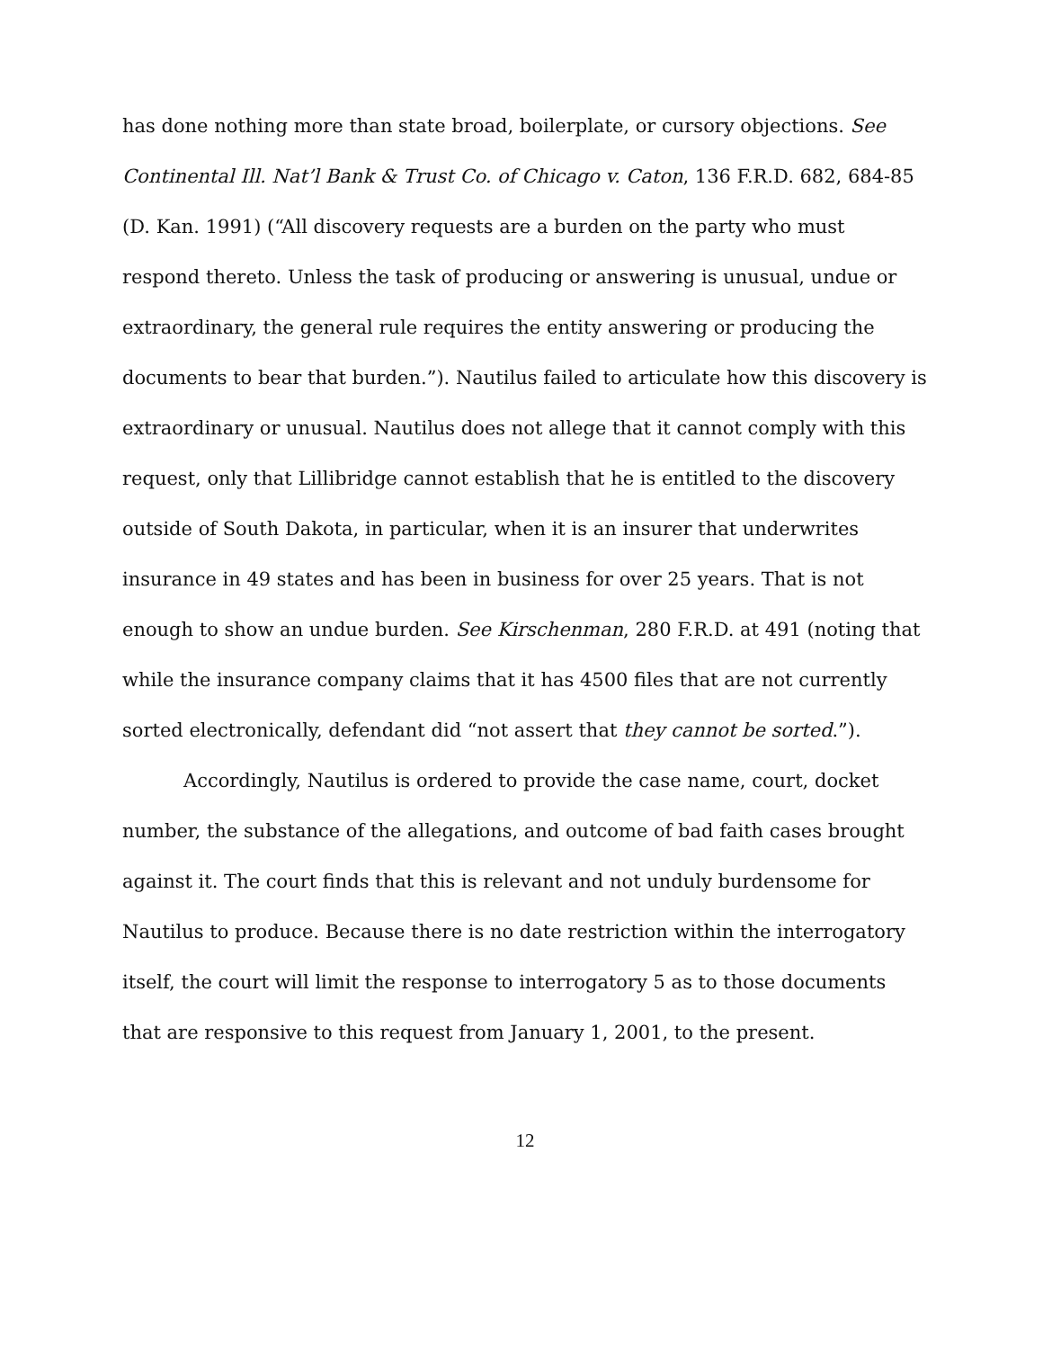has done nothing more than state broad, boilerplate, or cursory objections. See Continental Ill. Nat’l Bank & Trust Co. of Chicago v. Caton, 136 F.R.D. 682, 684-85 (D. Kan. 1991) (“All discovery requests are a burden on the party who must respond thereto. Unless the task of producing or answering is unusual, undue or extraordinary, the general rule requires the entity answering or producing the documents to bear that burden.”). Nautilus failed to articulate how this discovery is extraordinary or unusual. Nautilus does not allege that it cannot comply with this request, only that Lillibridge cannot establish that he is entitled to the discovery outside of South Dakota, in particular, when it is an insurer that underwrites insurance in 49 states and has been in business for over 25 years. That is not enough to show an undue burden. See Kirschenman, 280 F.R.D. at 491 (noting that while the insurance company claims that it has 4500 files that are not currently sorted electronically, defendant did “not assert that they cannot be sorted.”).
Accordingly, Nautilus is ordered to provide the case name, court, docket number, the substance of the allegations, and outcome of bad faith cases brought against it. The court finds that this is relevant and not unduly burdensome for Nautilus to produce. Because there is no date restriction within the interrogatory itself, the court will limit the response to interrogatory 5 as to those documents that are responsive to this request from January 1, 2001, to the present.
12